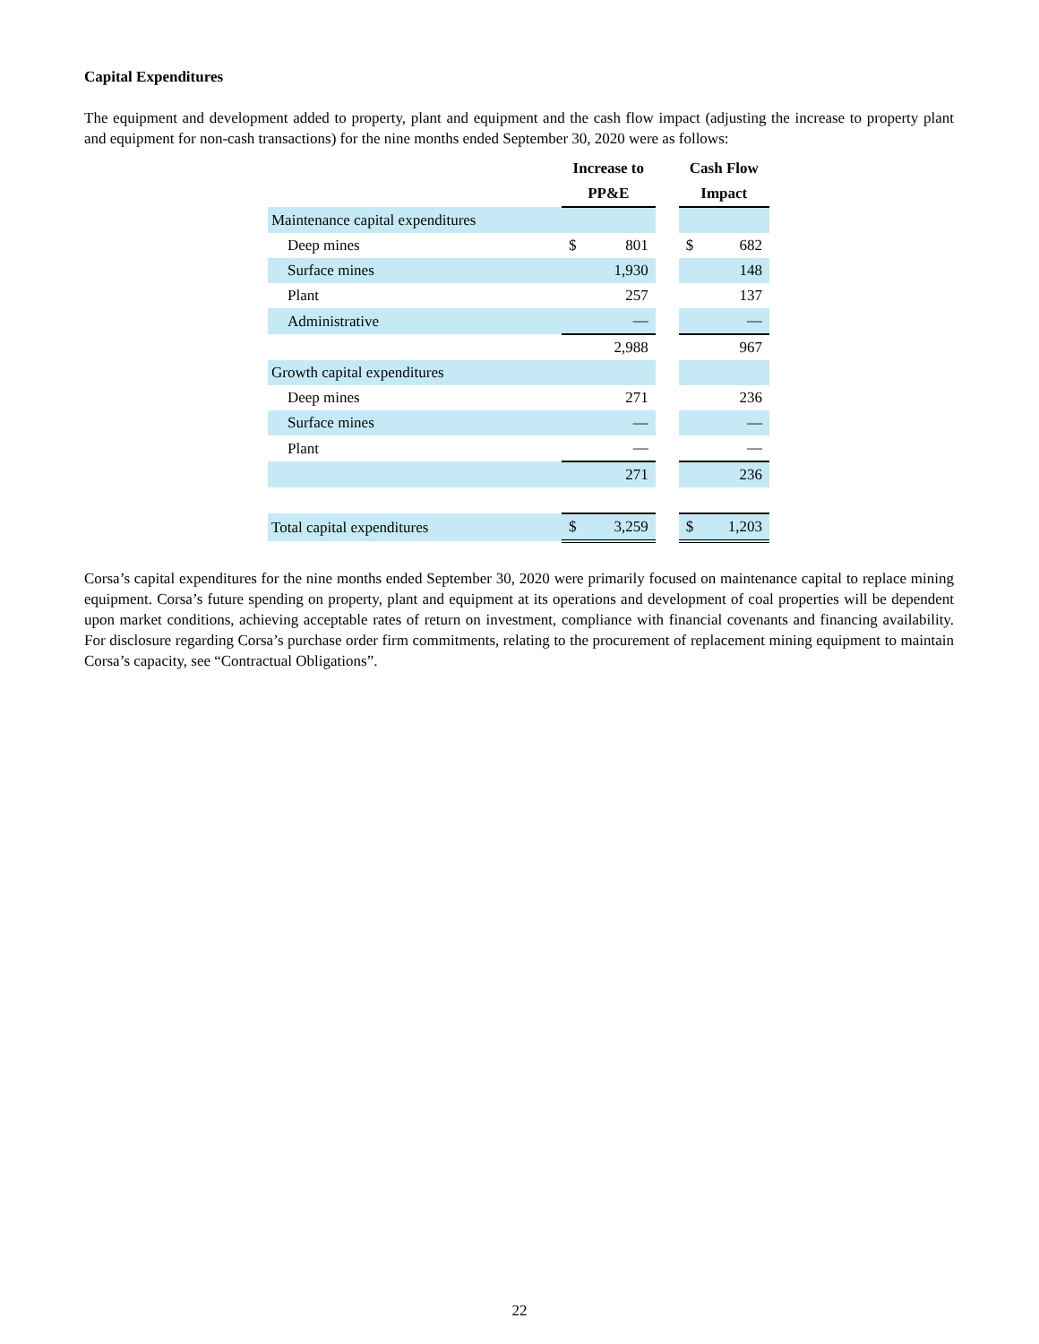Capital Expenditures
The equipment and development added to property, plant and equipment and the cash flow impact (adjusting the increase to property plant and equipment for non-cash transactions) for the nine months ended September 30, 2020 were as follows:
| | Increase to PP&E | | | Cash Flow Impact | |
| --- | --- | --- | --- | --- | --- |
| Maintenance capital expenditures | | | | | |
| Deep mines | $ | 801 | | $ | 682 |
| Surface mines | | 1,930 | | | 148 |
| Plant | | 257 | | | 137 |
| Administrative | | — | | | — |
| | | 2,988 | | | 967 |
| Growth capital expenditures | | | | | |
| Deep mines | | 271 | | | 236 |
| Surface mines | | — | | | — |
| Plant | | — | | | — |
| | | 271 | | | 236 |
| Total capital expenditures | $ | 3,259 | | $ | 1,203 |
Corsa’s capital expenditures for the nine months ended September 30, 2020 were primarily focused on maintenance capital to replace mining equipment. Corsa’s future spending on property, plant and equipment at its operations and development of coal properties will be dependent upon market conditions, achieving acceptable rates of return on investment, compliance with financial covenants and financing availability. For disclosure regarding Corsa’s purchase order firm commitments, relating to the procurement of replacement mining equipment to maintain Corsa’s capacity, see “Contractual Obligations”.
22